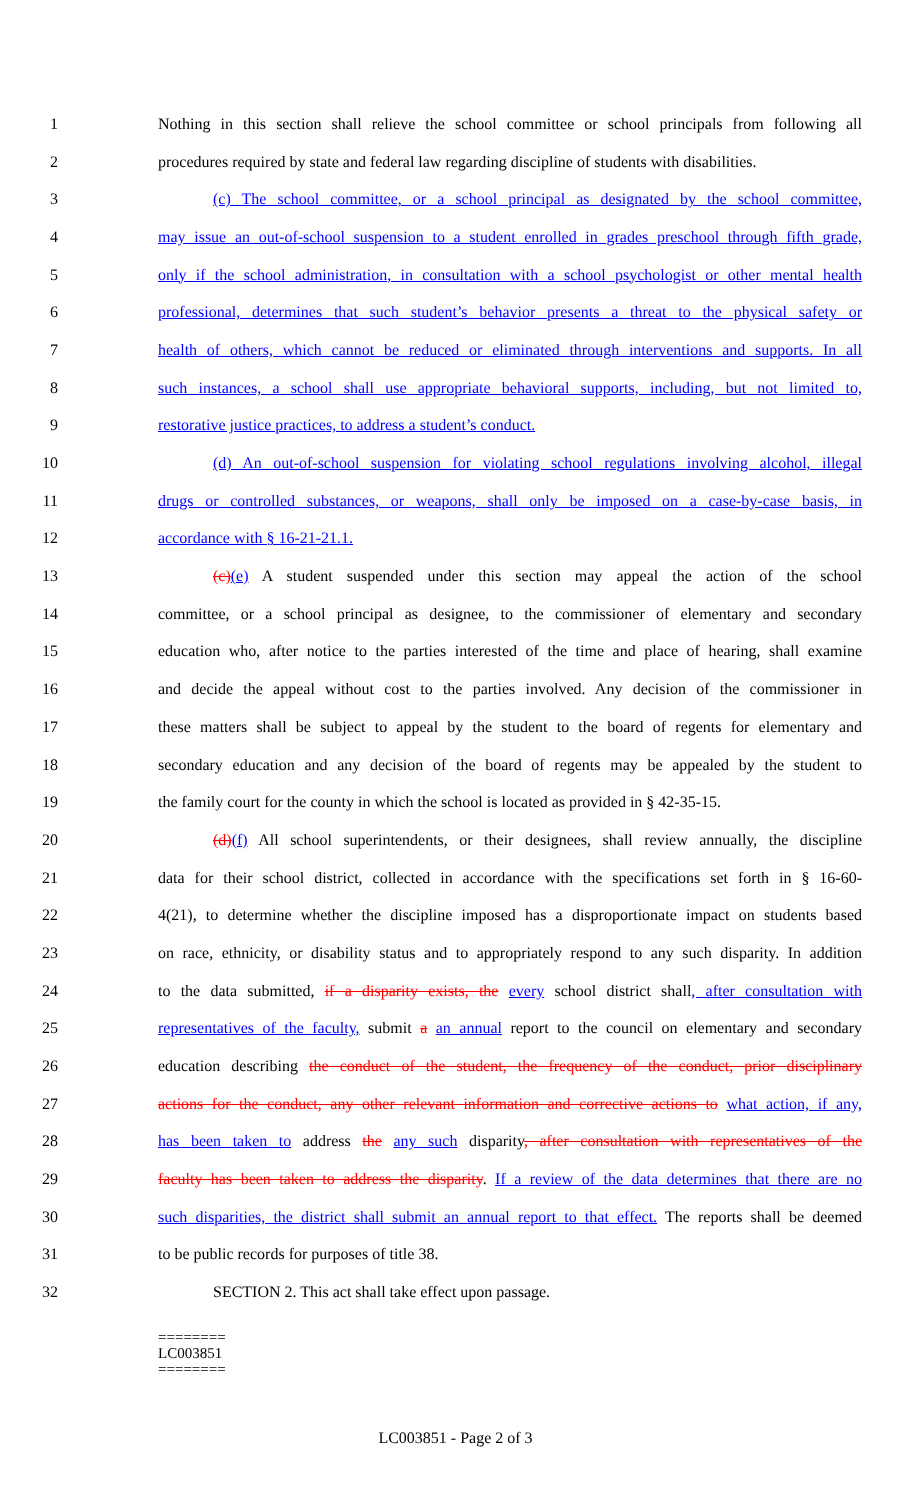1 Nothing in this section shall relieve the school committee or school principals from following all
2 procedures required by state and federal law regarding discipline of students with disabilities.
3 (c) The school committee, or a school principal as designated by the school committee,
4 may issue an out-of-school suspension to a student enrolled in grades preschool through fifth grade,
5 only if the school administration, in consultation with a school psychologist or other mental health
6 professional, determines that such student’s behavior presents a threat to the physical safety or
7 health of others, which cannot be reduced or eliminated through interventions and supports. In all
8 such instances, a school shall use appropriate behavioral supports, including, but not limited to,
9 restorative justice practices, to address a student’s conduct.
10 (d) An out-of-school suspension for violating school regulations involving alcohol, illegal
11 drugs or controlled substances, or weapons, shall only be imposed on a case-by-case basis, in
12 accordance with § 16-21-21.1.
13 (c)(e) A student suspended under this section may appeal the action of the school
14 committee, or a school principal as designee, to the commissioner of elementary and secondary
15 education who, after notice to the parties interested of the time and place of hearing, shall examine
16 and decide the appeal without cost to the parties involved. Any decision of the commissioner in
17 these matters shall be subject to appeal by the student to the board of regents for elementary and
18 secondary education and any decision of the board of regents may be appealed by the student to
19 the family court for the county in which the school is located as provided in § 42-35-15.
20 (d)(f) All school superintendents, or their designees, shall review annually, the discipline
21 data for their school district, collected in accordance with the specifications set forth in § 16-60-
22 4(21), to determine whether the discipline imposed has a disproportionate impact on students based
23 on race, ethnicity, or disability status and to appropriately respond to any such disparity. In addition
24 to the data submitted, if a disparity exists, the every school district shall, after consultation with
25 representatives of the faculty, submit a an annual report to the council on elementary and secondary
26 education describing the conduct of the student, the frequency of the conduct, prior disciplinary
27 actions for the conduct, any other relevant information and corrective actions to what action, if any,
28 has been taken to address the any such disparity, after consultation with representatives of the
29 faculty has been taken to address the disparity. If a review of the data determines that there are no
30 such disparities, the district shall submit an annual report to that effect. The reports shall be deemed
31 to be public records for purposes of title 38.
32 SECTION 2. This act shall take effect upon passage.
========
LC003851
========
LC003851 - Page 2 of 3